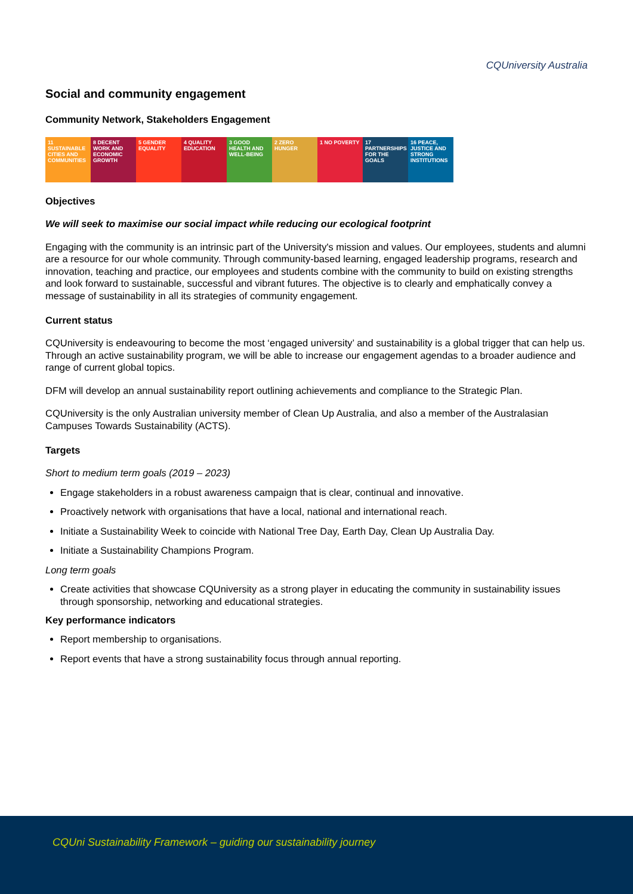CQUniversity Australia
Social and community engagement
Community Network, Stakeholders Engagement
11 SUSTAINABLE CITIES AND COMMUNITIES
8 DECENT WORK AND ECONOMIC GROWTH
5 GENDER EQUALITY
4 QUALITY EDUCATION
3 GOOD HEALTH AND WELL-BEING
2 ZERO HUNGER 1 NO POVERTY 17 PARTNERSHIPS FOR THE GOALS
16 PEACE, JUSTICE AND STRONG INSTITUTIONS
Objectives
We will seek to maximise our social impact while reducing our ecological footprint
Engaging with the community is an intrinsic part of the University's mission and values. Our employees, students and alumni are a resource for our whole community. Through community-based learning, engaged leadership programs, research and innovation, teaching and practice, our employees and students combine with the community to build on existing strengths and look forward to sustainable, successful and vibrant futures. The objective is to clearly and emphatically convey a message of sustainability in all its strategies of community engagement.
Current status
CQUniversity is endeavouring to become the most ‘engaged university’ and sustainability is a global trigger that can help us. Through an active sustainability program, we will be able to increase our engagement agendas to a broader audience and range of current global topics.
DFM will develop an annual sustainability report outlining achievements and compliance to the Strategic Plan.
CQUniversity is the only Australian university member of Clean Up Australia, and also a member of the Australasian Campuses Towards Sustainability (ACTS).
Targets
Short to medium term goals (2019 – 2023)
Engage stakeholders in a robust awareness campaign that is clear, continual and innovative.
Proactively network with organisations that have a local, national and international reach.
Initiate a Sustainability Week to coincide with National Tree Day, Earth Day, Clean Up Australia Day.
Initiate a Sustainability Champions Program.
Long term goals
Create activities that showcase CQUniversity as a strong player in educating the community in sustainability issues through sponsorship, networking and educational strategies.
Key performance indicators
Report membership to organisations.
Report events that have a strong sustainability focus through annual reporting.
CQUni Sustainability Framework – guiding our sustainability journey